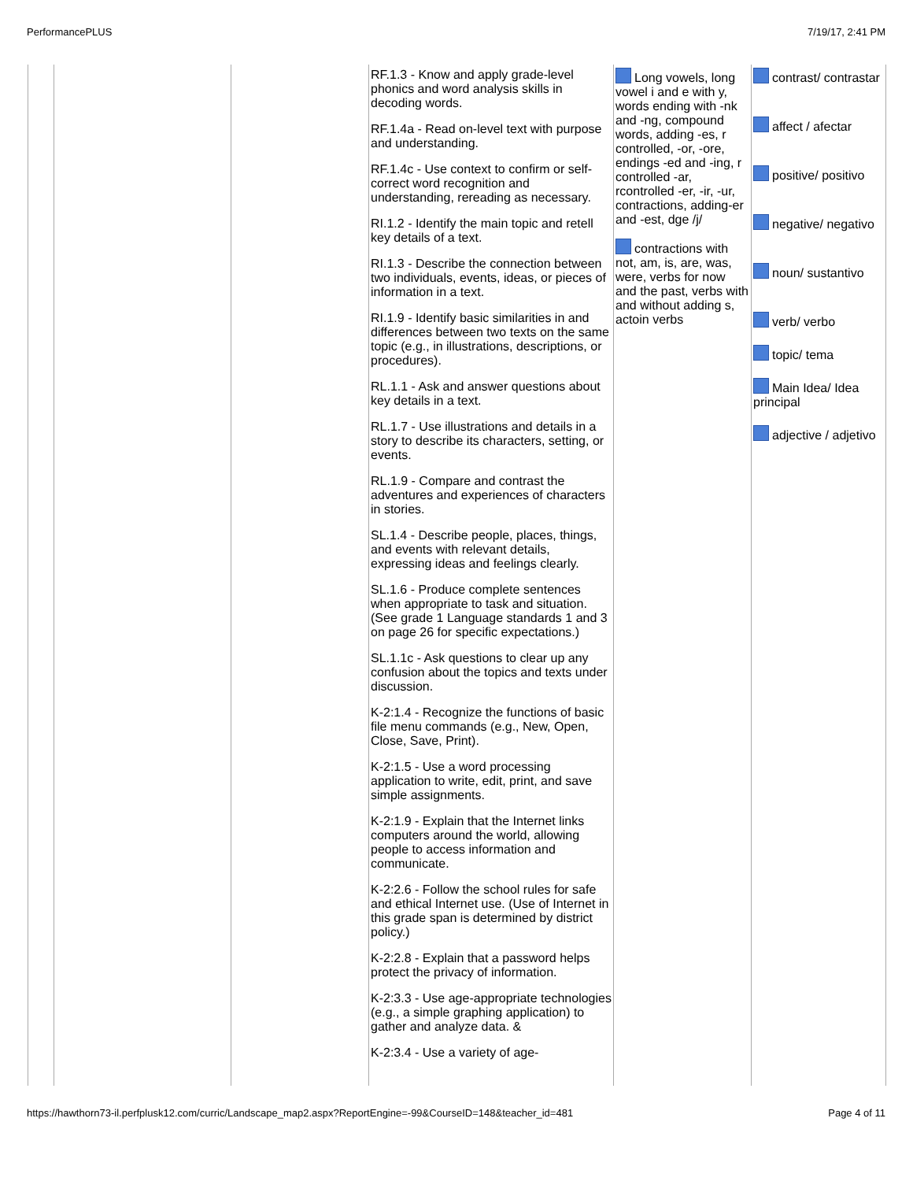PerformancePLUS 7/19/17, 2:41 PM
| | | | RF.1.3 - Know and apply grade-level phonics and word analysis skills in decoding words. RF.1.4a - Read on-level text with purpose and understanding. RF.1.4c - Use context to confirm or self-correct word recognition and understanding, rereading as necessary. RI.1.2 - Identify the main topic and retell key details of a text. RI.1.3 - Describe the connection between two individuals, events, ideas, or pieces of information in a text. RI.1.9 - Identify basic similarities in and differences between two texts on the same topic (e.g., in illustrations, descriptions, or procedures). RL.1.1 - Ask and answer questions about key details in a text. RL.1.7 - Use illustrations and details in a story to describe its characters, setting, or events. RL.1.9 - Compare and contrast the adventures and experiences of characters in stories. SL.1.4 - Describe people, places, things, and events with relevant details, expressing ideas and feelings clearly. SL.1.6 - Produce complete sentences when appropriate to task and situation. (See grade 1 Language standards 1 and 3 on page 26 for specific expectations.) SL.1.1c - Ask questions to clear up any confusion about the topics and texts under discussion. K-2:1.4 - Recognize the functions of basic file menu commands (e.g., New, Open, Close, Save, Print). K-2:1.5 - Use a word processing application to write, edit, print, and save simple assignments. K-2:1.9 - Explain that the Internet links computers around the world, allowing people to access information and communicate. K-2:2.6 - Follow the school rules for safe and ethical Internet use. (Use of Internet in this grade span is determined by district policy.) K-2:2.8 - Explain that a password helps protect the privacy of information. K-2:3.3 - Use age-appropriate technologies (e.g., a simple graphing application) to gather and analyze data. & K-2:3.4 - Use a variety of age- | Long vowels, long vowel i and e with y, words ending with -nk and -ng, compound words, adding -es, r controlled, -or, -ore, endings -ed and -ing, r controlled -ar, rcontrolled -er, -ir, -ur, contractions, adding-er and -est, dge /j/ contractions with not, am, is, are, was, were, verbs for now and the past, verbs with and without adding s, actoin verbs | contrast/ contrastar affect / afectar positive/ positivo negative/ negativo noun/ sustantivo verb/ verbo topic/ tema Main Idea/ Idea principal adjective / adjetivo |
https://hawthorn73-il.perfplusk12.com/curric/Landscape_map2.aspx?ReportEngine=-99&CourseID=148&teacher_id=481 Page 4 of 11